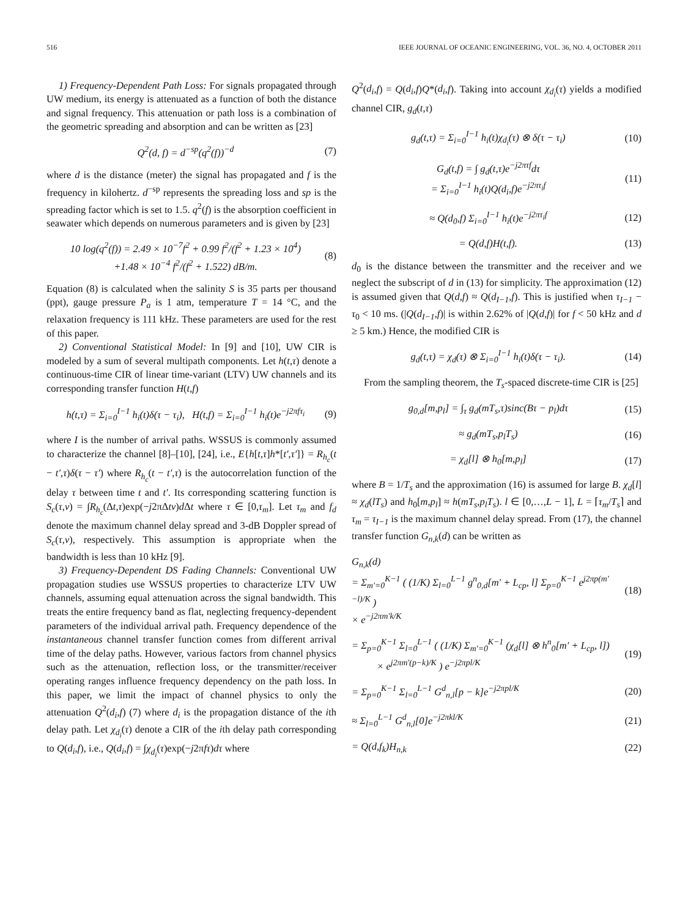516 IEEE JOURNAL OF OCEANIC ENGINEERING, VOL. 36, NO. 4, OCTOBER 2011
1) Frequency-Dependent Path Loss: For signals propagated through UW medium, its energy is attenuated as a function of both the distance and signal frequency. This attenuation or path loss is a combination of the geometric spreading and absorption and can be written as [23]
Q<sup>2</sup>(d, f) = d<sup>−sp</sup>(q<sup>2</sup>(f))<sup>−d</sup> (7)
where d is the distance (meter) the signal has propagated and f is the frequency in kilohertz. d<sup>−sp</sup> represents the spreading loss and sp is the spreading factor which is set to 1.5. q<sup>2</sup>(f) is the absorption coefficient in seawater which depends on numerous parameters and is given by [23]
10 log(q<sup>2</sup>(f)) = 2.49 × 10<sup>−7</sup>f<sup>2</sup> + 0.99 f<sup>2</sup>/(f<sup>2</sup> + 1.23 × 10<sup>4</sup>)
+1.48 × 10<sup>−4</sup> f<sup>2</sup>/(f<sup>2</sup> + 1.522) dB/m.
(8)
Equation (8) is calculated when the salinity S is 35 parts per thousand (ppt), gauge pressure P<sub>a</sub> is 1 atm, temperature T = 14 °C, and the relaxation frequency is 111 kHz. These parameters are used for the rest of this paper.
2) Conventional Statistical Model: In [9] and [10], UW CIR is modeled by a sum of several multipath components. Let h(t,τ) denote a continuous-time CIR of linear time-variant (LTV) UW channels and its corresponding transfer function H(t,f)
h(t,τ) = Σ<sub>i=0</sub><sup>I−1</sup> h<sub>i</sub>(t)δ(τ − τ<sub>i</sub>), H(t,f) = Σ<sub>i=0</sub><sup>I−1</sup> h<sub>i</sub>(t)e<sup>−j2πfτ<sub>i</sub></sup>
(9)
where I is the number of arrival paths. WSSUS is commonly assumed to characterize the channel [8]–[10], [24], i.e., E{h[t,τ]h*[t′,τ′]} = R<sub>h<sub>c</sub></sub>(t − t′,τ)δ(τ − τ′) where R<sub>h<sub>c</sub></sub>(t − t′,τ) is the autocorrelation function of the delay τ between time t and t′. Its corresponding scattering function is S<sub>c</sub>(τ,ν) = ∫R<sub>h<sub>c</sub></sub>(Δt,τ)exp(−j2πΔtν)d Δt where τ ∈ [0,τ<sub>m</sub>]. Let τ<sub>m</sub> and f<sub>d</sub> denote the maximum channel delay spread and 3-dB Doppler spread of S<sub>c</sub>(τ,ν), respectively. This assumption is appropriate when the bandwidth is less than 10 kHz [9].
3) Frequency-Dependent DS Fading Channels: Conventional UW propagation studies use WSSUS properties to characterize LTV UW channels, assuming equal attenuation across the signal bandwidth. This treats the entire frequency band as flat, neglecting frequency-dependent parameters of the individual arrival path. Frequency dependence of the instantaneous channel transfer function comes from different arrival time of the delay paths. However, various factors from channel physics such as the attenuation, reflection loss, or the transmitter/receiver operating ranges influence frequency dependency on the path loss. In this paper, we limit the impact of channel physics to only the attenuation Q<sup>2</sup>(d<sub>i</sub>,f) (7) where d<sub>i</sub> is the propagation distance of the ith delay path. Let χ<sub>d<sub>i</sub></sub>(τ) denote a CIR of the ith delay path corresponding to Q(d<sub>i</sub>,f), i.e., Q(d<sub>i</sub>,f) = ∫χ<sub>d<sub>i</sub></sub>(τ)exp(−j2πfτ)dτ where
Q<sup>2</sup>(d<sub>i</sub>,f) = Q(d<sub>i</sub>,f)Q*(d<sub>i</sub>,f). Taking into account χ<sub>d<sub>i</sub></sub>(τ) yields a modified channel CIR, g<sub>d</sub>(t,τ)
g<sub>d</sub>(t,τ) = Σ<sub>i=0</sub><sup>I−1</sup> h<sub>i</sub>(t)χ<sub>d<sub>i</sub></sub>(τ) ⊗ δ(τ − τ<sub>i</sub>)
(10)
G<sub>d</sub>(t,f) = ∫ g<sub>d</sub>(t,τ)e<sup>−j2πτf</sup>dτ
= Σ<sub>i=0</sub><sup>I−1</sup> h<sub>i</sub>(t)Q(d<sub>i</sub>,f)e<sup>−j2πτ<sub>i</sub>f</sup>
(11)
≈ Q(d<sub>0</sub>,f) Σ<sub>i=0</sub><sup>I−1</sup> h<sub>i</sub>(t)e<sup>−j2πτ<sub>i</sub>f</sup>
(12)
= Q(d,f)H(t,f). (13)
d<sub>0</sub> is the distance between the transmitter and the receiver and we neglect the subscript of d in (13) for simplicity. The approximation (12) is assumed given that Q(d,f) ≈ Q(d<sub>I−1</sub>,f). This is justified when τ<sub>I−1</sub> − τ<sub>0</sub> < 10 ms. (|Q(d<sub>I−1</sub>,f)| is within 2.62% of |Q(d,f)| for f < 50 kHz and d ≥ 5 km.) Hence, the modified CIR is
g<sub>d</sub>(t,τ) = χ<sub>d</sub>(τ) ⊗ Σ<sub>i=0</sub><sup>I−1</sup> h<sub>i</sub>(t)δ(τ − τ<sub>i</sub>).
(14)
From the sampling theorem, the T<sub>s</sub>-spaced discrete-time CIR is [25]
g<sub>0,d</sub>[m,p<sub>l</sub>] = ∫<sub>τ</sub> g<sub>d</sub>(mT<sub>s</sub>,τ)sinc(Bτ − p<sub>l</sub>)dτ
(15)
≈ g<sub>d</sub>(mT<sub>s</sub>,p<sub>l</sub>T<sub>s</sub>) (16)
= χ<sub>d</sub>[l] ⊗ h<sub>0</sub>[m,p<sub>l</sub>] (17)
where B = 1/T<sub>s</sub> and the approximation (16) is assumed for large B. χ<sub>d</sub>[l] ≈ χ<sub>d</sub>(lT<sub>s</sub>) and h<sub>0</sub>[m,p<sub>l</sub>] ≈ h(mT<sub>s</sub>,p<sub>l</sub>T<sub>s</sub>). l ∈ [0,…,L − 1], L = ⌈τ<sub>m</sub>/T<sub>s</sub>⌉ and τ<sub>m</sub> = τ<sub>I−1</sub> is the maximum channel delay spread. From (17), the channel transfer function G<sub>n,k</sub>(d) can be written as
G<sub>n,k</sub>(d)
= Σ<sub>m′=0</sub><sup>K−1</sup> ( (1/K) Σ<sub>l=0</sub><sup>L−1</sup> g<sup>n</sup><sub>0,d</sub>[m′ + L<sub>cp</sub>, l] Σ<sub>p=0</sub><sup>K−1</sup> e<sup>j2πp(m′−l)/K</sup> )
× e<sup>−j2πm′k/K</sup>
(18)
= Σ<sub>p=0</sub><sup>K−1</sup> Σ<sub>l=0</sub><sup>L−1</sup> ( (1/K) Σ<sub>m′=0</sub><sup>K−1</sup> (χ<sub>d</sub>[l] ⊗ h<sup>n</sup><sub>0</sub>[m′ + L<sub>cp</sub>, l])
× e<sup>j2πm′(p−k)/K</sup> ) e<sup>−j2πpl/K</sup>
(19)
= Σ<sub>p=0</sub><sup>K−1</sup> Σ<sub>l=0</sub><sup>L−1</sup> G<sup>d</sup><sub>n,l</sub>[p − k]e<sup>−j2πpl/K</sup>
(20)
≈ Σ<sub>l=0</sub><sup>L−1</sup> G<sup>d</sup><sub>n,l</sub>[0]e<sup>−j2πkl/K</sup> (21)
= Q(d,f<sub>k</sub>)H<sub>n,k</sub> (22)